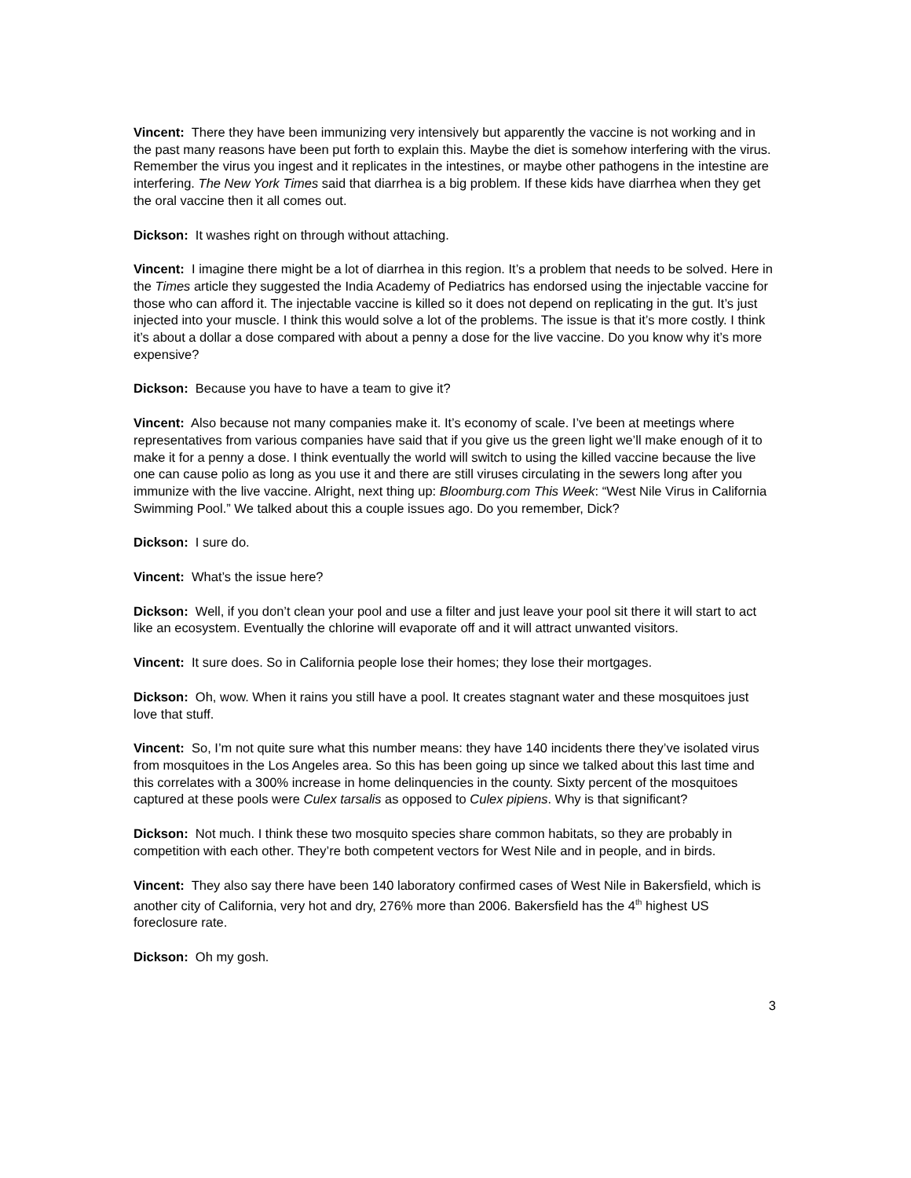Vincent: There they have been immunizing very intensively but apparently the vaccine is not working and in the past many reasons have been put forth to explain this. Maybe the diet is somehow interfering with the virus. Remember the virus you ingest and it replicates in the intestines, or maybe other pathogens in the intestine are interfering. The New York Times said that diarrhea is a big problem. If these kids have diarrhea when they get the oral vaccine then it all comes out.
Dickson: It washes right on through without attaching.
Vincent: I imagine there might be a lot of diarrhea in this region. It’s a problem that needs to be solved. Here in the Times article they suggested the India Academy of Pediatrics has endorsed using the injectable vaccine for those who can afford it. The injectable vaccine is killed so it does not depend on replicating in the gut. It’s just injected into your muscle. I think this would solve a lot of the problems. The issue is that it’s more costly. I think it’s about a dollar a dose compared with about a penny a dose for the live vaccine. Do you know why it’s more expensive?
Dickson: Because you have to have a team to give it?
Vincent: Also because not many companies make it. It’s economy of scale. I’ve been at meetings where representatives from various companies have said that if you give us the green light we’ll make enough of it to make it for a penny a dose. I think eventually the world will switch to using the killed vaccine because the live one can cause polio as long as you use it and there are still viruses circulating in the sewers long after you immunize with the live vaccine. Alright, next thing up: Bloomburg.com This Week: “West Nile Virus in California Swimming Pool.” We talked about this a couple issues ago. Do you remember, Dick?
Dickson: I sure do.
Vincent: What’s the issue here?
Dickson: Well, if you don’t clean your pool and use a filter and just leave your pool sit there it will start to act like an ecosystem. Eventually the chlorine will evaporate off and it will attract unwanted visitors.
Vincent: It sure does. So in California people lose their homes; they lose their mortgages.
Dickson: Oh, wow. When it rains you still have a pool. It creates stagnant water and these mosquitoes just love that stuff.
Vincent: So, I’m not quite sure what this number means: they have 140 incidents there they’ve isolated virus from mosquitoes in the Los Angeles area. So this has been going up since we talked about this last time and this correlates with a 300% increase in home delinquencies in the county. Sixty percent of the mosquitoes captured at these pools were Culex tarsalis as opposed to Culex pipiens. Why is that significant?
Dickson: Not much. I think these two mosquito species share common habitats, so they are probably in competition with each other. They’re both competent vectors for West Nile and in people, and in birds.
Vincent: They also say there have been 140 laboratory confirmed cases of West Nile in Bakersfield, which is another city of California, very hot and dry, 276% more than 2006. Bakersfield has the 4<sup>th</sup> highest US foreclosure rate.
Dickson: Oh my gosh.
3